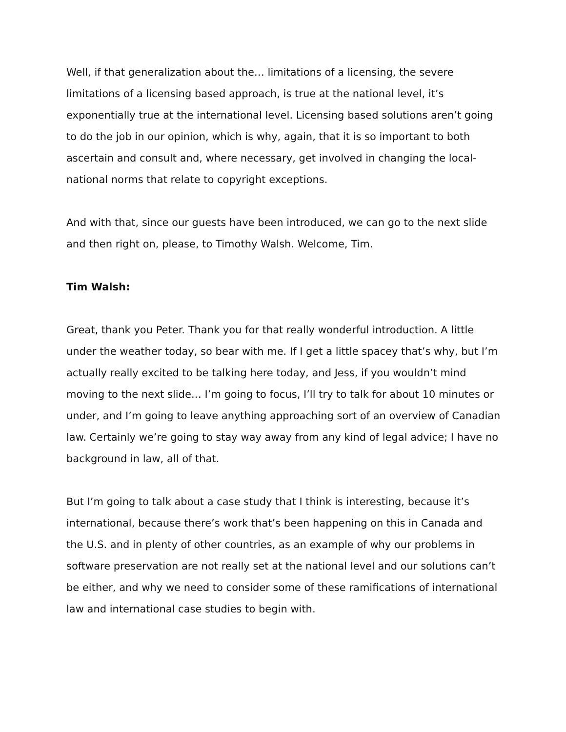Well, if that generalization about the… limitations of a licensing, the severe limitations of a licensing based approach, is true at the national level, it’s exponentially true at the international level. Licensing based solutions aren’t going to do the job in our opinion, which is why, again, that it is so important to both ascertain and consult and, where necessary, get involved in changing the local-national norms that relate to copyright exceptions.
And with that, since our guests have been introduced, we can go to the next slide and then right on, please, to Timothy Walsh. Welcome, Tim.
Tim Walsh:
Great, thank you Peter. Thank you for that really wonderful introduction. A little under the weather today, so bear with me. If I get a little spacey that’s why, but I’m actually really excited to be talking here today, and Jess, if you wouldn’t mind moving to the next slide… I’m going to focus, I’ll try to talk for about 10 minutes or under, and I’m going to leave anything approaching sort of an overview of Canadian law. Certainly we’re going to stay way away from any kind of legal advice; I have no background in law, all of that.
But I’m going to talk about a case study that I think is interesting, because it’s international, because there’s work that’s been happening on this in Canada and the U.S. and in plenty of other countries, as an example of why our problems in software preservation are not really set at the national level and our solutions can’t be either, and why we need to consider some of these ramifications of international law and international case studies to begin with.